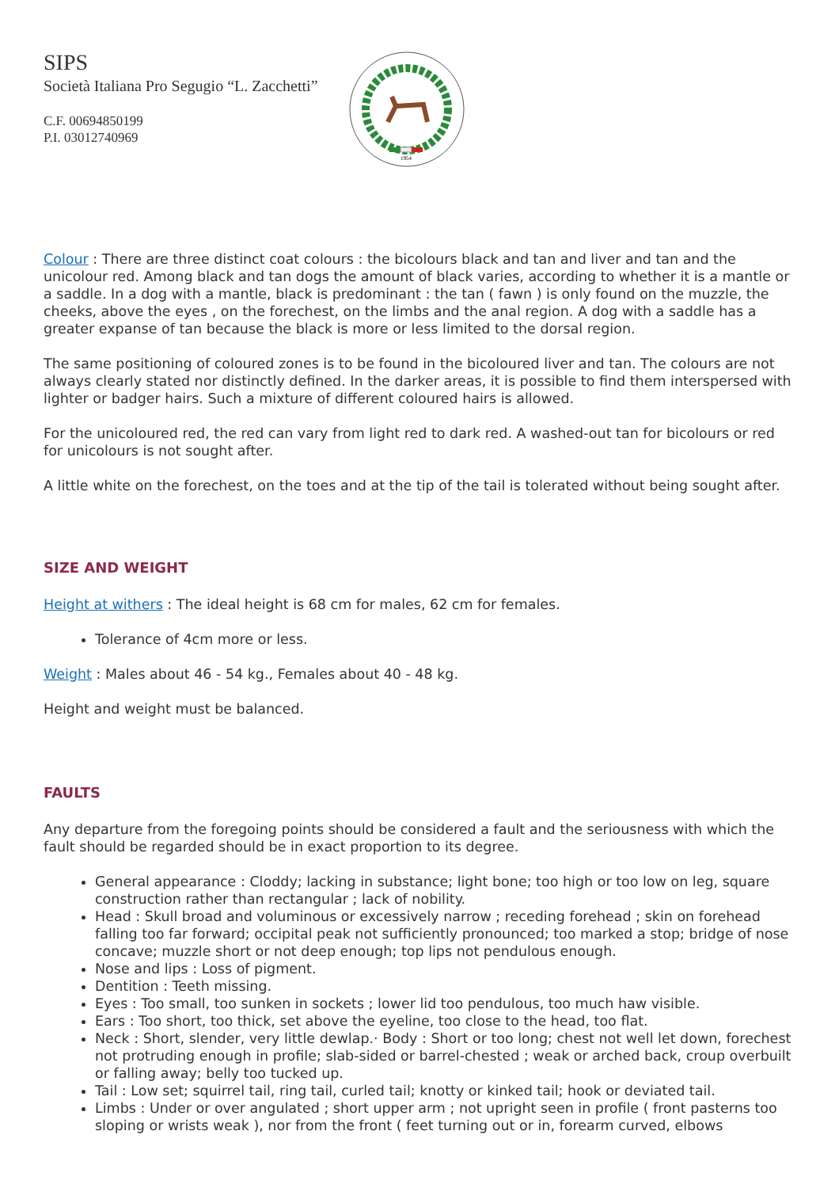SIPS
Società Italiana Pro Segugio “L. Zacchetti”
C.F. 00694850199
P.I. 03012740969
1954
Colour : There are three distinct coat colours : the bicolours black and tan and liver and tan and the unicolour red. Among black and tan dogs the amount of black varies, according to whether it is a mantle or a saddle. In a dog with a mantle, black is predominant : the tan ( fawn ) is only found on the muzzle, the cheeks, above the eyes , on the forechest, on the limbs and the anal region. A dog with a saddle has a greater expanse of tan because the black is more or less limited to the dorsal region.
The same positioning of coloured zones is to be found in the bicoloured liver and tan. The colours are not always clearly stated nor distinctly defined. In the darker areas, it is possible to find them interspersed with lighter or badger hairs. Such a mixture of different coloured hairs is allowed.
For the unicoloured red, the red can vary from light red to dark red. A washed-out tan for bicolours or red for unicolours is not sought after.
A little white on the forechest, on the toes and at the tip of the tail is tolerated without being sought after.
SIZE AND WEIGHT
Height at withers : The ideal height is 68 cm for males, 62 cm for females.
Tolerance of 4cm more or less.
Weight : Males about 46 - 54 kg., Females about 40 - 48 kg.
Height and weight must be balanced.
FAULTS
Any departure from the foregoing points should be considered a fault and the seriousness with which the fault should be regarded should be in exact proportion to its degree.
General appearance : Cloddy; lacking in substance; light bone; too high or too low on leg, square construction rather than rectangular ; lack of nobility.
Head : Skull broad and voluminous or excessively narrow ; receding forehead ; skin on forehead falling too far forward; occipital peak not sufficiently pronounced; too marked a stop; bridge of nose concave; muzzle short or not deep enough; top lips not pendulous enough.
Nose and lips : Loss of pigment.
Dentition : Teeth missing.
Eyes : Too small, too sunken in sockets ; lower lid too pendulous, too much haw visible.
Ears : Too short, too thick, set above the eyeline, too close to the head, too flat.
Neck : Short, slender, very little dewlap.· Body : Short or too long; chest not well let down, forechest not protruding enough in profile; slab-sided or barrel-chested ; weak or arched back, croup overbuilt or falling away; belly too tucked up.
Tail : Low set; squirrel tail, ring tail, curled tail; knotty or kinked tail; hook or deviated tail.
Limbs : Under or over angulated ; short upper arm ; not upright seen in profile ( front pasterns too sloping or wrists weak ), nor from the front ( feet turning out or in, forearm curved, elbows